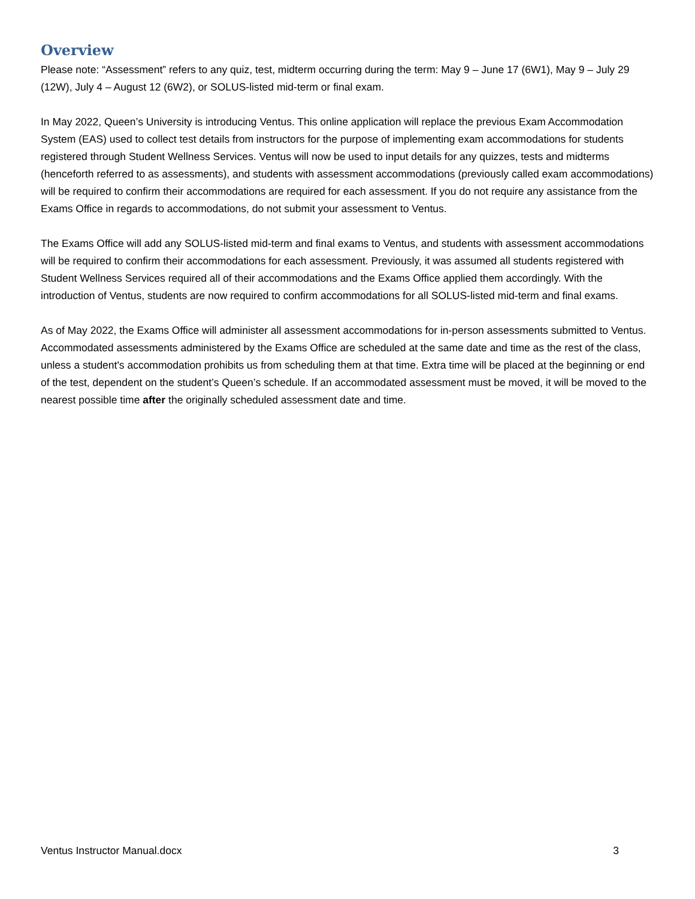Overview
Please note: “Assessment” refers to any quiz, test, midterm occurring during the term: May 9 – June 17 (6W1), May 9 – July 29 (12W), July 4 – August 12 (6W2), or SOLUS-listed mid-term or final exam.
In May 2022, Queen’s University is introducing Ventus. This online application will replace the previous Exam Accommodation System (EAS) used to collect test details from instructors for the purpose of implementing exam accommodations for students registered through Student Wellness Services. Ventus will now be used to input details for any quizzes, tests and midterms (henceforth referred to as assessments), and students with assessment accommodations (previously called exam accommodations) will be required to confirm their accommodations are required for each assessment. If you do not require any assistance from the Exams Office in regards to accommodations, do not submit your assessment to Ventus.
The Exams Office will add any SOLUS-listed mid-term and final exams to Ventus, and students with assessment accommodations will be required to confirm their accommodations for each assessment. Previously, it was assumed all students registered with Student Wellness Services required all of their accommodations and the Exams Office applied them accordingly. With the introduction of Ventus, students are now required to confirm accommodations for all SOLUS-listed mid-term and final exams.
As of May 2022, the Exams Office will administer all assessment accommodations for in-person assessments submitted to Ventus. Accommodated assessments administered by the Exams Office are scheduled at the same date and time as the rest of the class, unless a student's accommodation prohibits us from scheduling them at that time. Extra time will be placed at the beginning or end of the test, dependent on the student’s Queen’s schedule. If an accommodated assessment must be moved, it will be moved to the nearest possible time after the originally scheduled assessment date and time.
Ventus Instructor Manual.docx 3